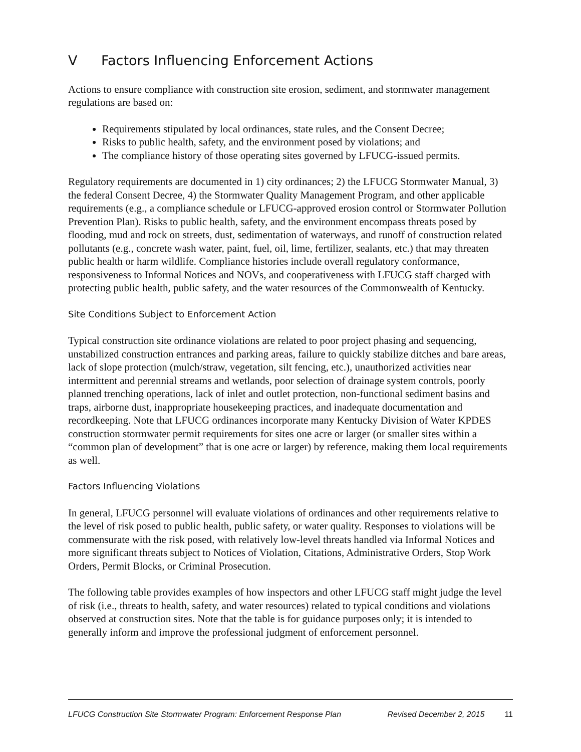V Factors Influencing Enforcement Actions
Actions to ensure compliance with construction site erosion, sediment, and stormwater management regulations are based on:
Requirements stipulated by local ordinances, state rules, and the Consent Decree;
Risks to public health, safety, and the environment posed by violations; and
The compliance history of those operating sites governed by LFUCG-issued permits.
Regulatory requirements are documented in 1) city ordinances; 2) the LFUCG Stormwater Manual, 3) the federal Consent Decree, 4) the Stormwater Quality Management Program, and other applicable requirements (e.g., a compliance schedule or LFUCG-approved erosion control or Stormwater Pollution Prevention Plan). Risks to public health, safety, and the environment encompass threats posed by flooding, mud and rock on streets, dust, sedimentation of waterways, and runoff of construction related pollutants (e.g., concrete wash water, paint, fuel, oil, lime, fertilizer, sealants, etc.) that may threaten public health or harm wildlife. Compliance histories include overall regulatory conformance, responsiveness to Informal Notices and NOVs, and cooperativeness with LFUCG staff charged with protecting public health, public safety, and the water resources of the Commonwealth of Kentucky.
Site Conditions Subject to Enforcement Action
Typical construction site ordinance violations are related to poor project phasing and sequencing, unstabilized construction entrances and parking areas, failure to quickly stabilize ditches and bare areas, lack of slope protection (mulch/straw, vegetation, silt fencing, etc.), unauthorized activities near intermittent and perennial streams and wetlands, poor selection of drainage system controls, poorly planned trenching operations, lack of inlet and outlet protection, non-functional sediment basins and traps, airborne dust, inappropriate housekeeping practices, and inadequate documentation and recordkeeping. Note that LFUCG ordinances incorporate many Kentucky Division of Water KPDES construction stormwater permit requirements for sites one acre or larger (or smaller sites within a “common plan of development” that is one acre or larger) by reference, making them local requirements as well.
Factors Influencing Violations
In general, LFUCG personnel will evaluate violations of ordinances and other requirements relative to the level of risk posed to public health, public safety, or water quality. Responses to violations will be commensurate with the risk posed, with relatively low-level threats handled via Informal Notices and more significant threats subject to Notices of Violation, Citations, Administrative Orders, Stop Work Orders, Permit Blocks, or Criminal Prosecution.
The following table provides examples of how inspectors and other LFUCG staff might judge the level of risk (i.e., threats to health, safety, and water resources) related to typical conditions and violations observed at construction sites. Note that the table is for guidance purposes only; it is intended to generally inform and improve the professional judgment of enforcement personnel.
LFUCG Construction Site Stormwater Program: Enforcement Response Plan Revised December 2, 2015 11